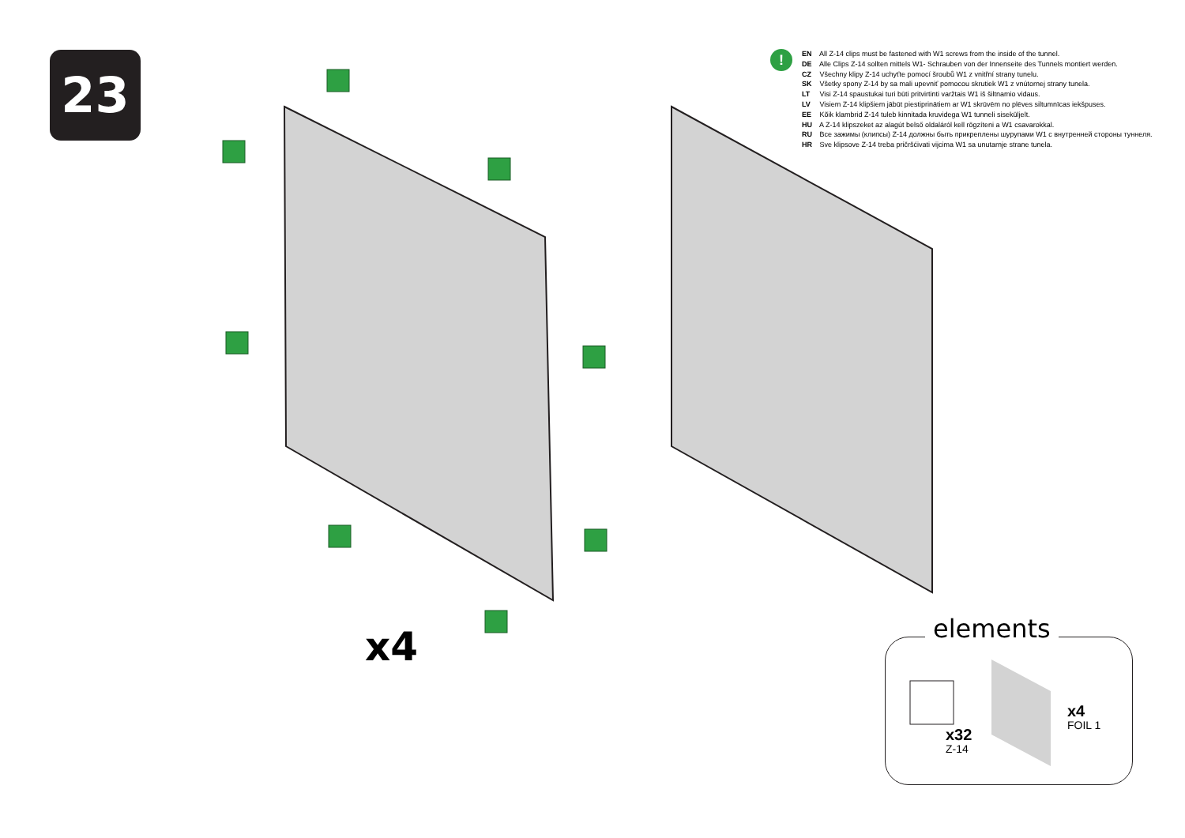23
!
EN All Z-14 clips must be fastened with W1 screws from the inside of the tunnel.
DE Alle Clips Z-14 sollten mittels W1- Schrauben von der Innenseite des Tunnels montiert werden.
CZ Všechny klipy Z-14 uchyťte pomocí šroubů W1 z vnitřní strany tunelu.
SK Všetky spony Z-14 by sa mali upevniť pomocou skrutiek W1 z vnútornej strany tunela.
LT Visi Z-14 spaustukai turi būti pritvirtinti varžtais W1 iš šiltnamio vidaus.
LV Visiem Z-14 klipšiem jābūt piestiprinātiem ar W1 skrūvēm no plēves siltumnīcas iekšpuses.
EE Kõik klambrid Z-14 tuleb kinnitada kruvidega W1 tunneli siseküljelt.
HU A Z-14 klipszeket az alagút belső oldaláról kell rögzíteni a W1 csavarokkal.
RU Все зажимы (клипсы) Z-14 должны быть прикреплены шурупами W1 с внутренней стороны туннеля.
HR Sve klipsove Z-14 treba pričršćivati vijcima W1 sa unutarnje strane tunela.
x4
elements
x32
Z-14
x4
FOIL 1